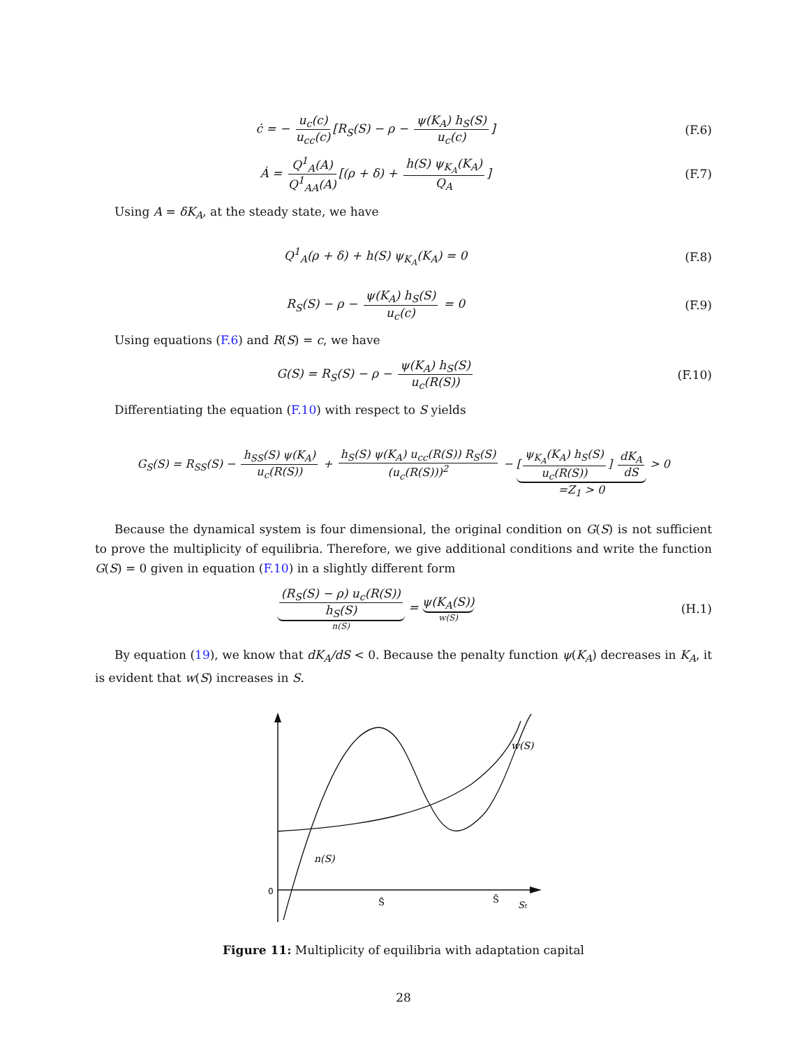ċ = − u<sub>c</sub>(c) u<sub>cc</sub>(c) [R<sub>S</sub>(S) − ρ − ψ(K<sub>A</sub>) h<sub>S</sub>(S) u<sub>c</sub>(c)]
(F.6)
Ȧ = Q<sup>1</sup><sub>A</sub>(A) Q<sup>1</sup><sub>AA</sub>(A) [(ρ + δ) + h(S) ψ<sub>K<sub>A</sub></sub>(K<sub>A</sub>) Q<sub>A</sub>]
(F.7)
Using A = δK<sub>A</sub>, at the steady state, we have
Q<sup>1</sup><sub>A</sub>(ρ + δ) + h(S) ψ<sub>K<sub>A</sub></sub>(K<sub>A</sub>) = 0 (F.8)
R<sub>S</sub>(S) − ρ − ψ(K<sub>A</sub>) h<sub>S</sub>(S) u<sub>c</sub>(c) = 0
(F.9)
Using equations (F.6) and R(S) = c, we have
G(S) = R<sub>S</sub>(S) − ρ − ψ(K<sub>A</sub>) h<sub>S</sub>(S) u<sub>c</sub>(R(S))
(F.10)
Differentiating the equation (F.10) with respect to S yields
G<sub>S</sub>(S) = R<sub>SS</sub>(S) − h<sub>SS</sub>(S) ψ(K<sub>A</sub>) u<sub>c</sub>(R(S)) + h<sub>S</sub>(S) ψ(K<sub>A</sub>) u<sub>cc</sub>(R(S)) R<sub>S</sub>(S) (u<sub>c</sub>(R(S)))<sup>2</sup> − [ψ<sub>K<sub>A</sub></sub>(K<sub>A</sub>) h<sub>S</sub>(S) u<sub>c</sub>(R(S))] dK<sub>A</sub> dS =Z<sub>1</sub> > 0 > 0
Because the dynamical system is four dimensional, the original condition on G(S) is not sufficient to prove the multiplicity of equilibria. Therefore, we give additional conditions and write the function G(S) = 0 given in equation (F.10) in a slightly different form
(R<sub>S</sub>(S) − ρ) u<sub>c</sub>(R(S)) h<sub>S</sub>(S) n(S) = ψ(K<sub>A</sub>(S)) w(S)
(H.1)
By equation (19), we know that dK<sub>A</sub>/dS < 0. Because the penalty function ψ(K<sub>A</sub>) decreases in K<sub>A</sub>, it is evident that w(S) increases in S.
0
n(S)
w(S)
S̃
S̄
St
Figure 11: Multiplicity of equilibria with adaptation capital
28